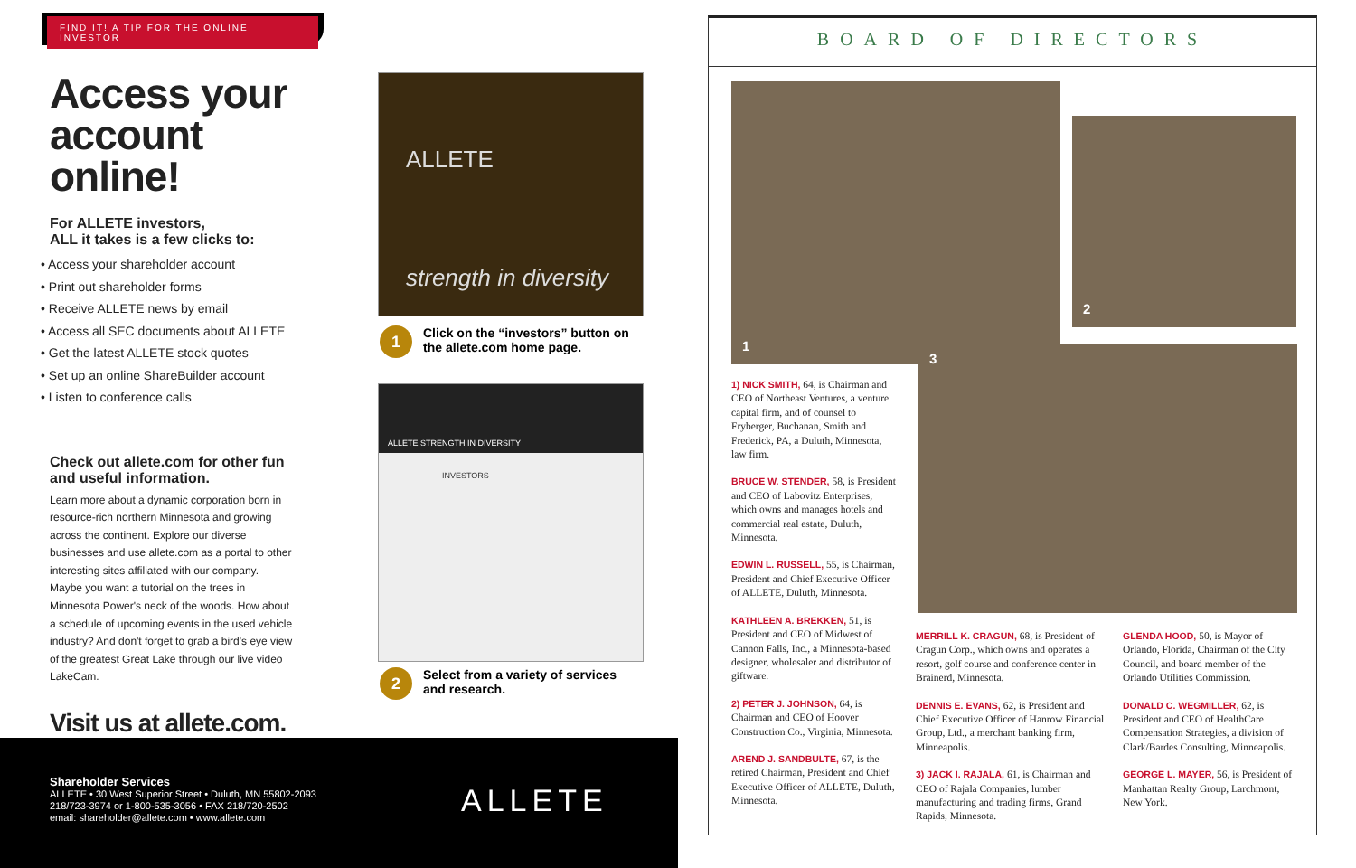FIND IT! A TIP FOR THE ONLINE INVESTOR
Access your account online!
For ALLETE investors,
ALL it takes is a few clicks to:
• Access your shareholder account
• Print out shareholder forms
• Receive ALLETE news by email
• Access all SEC documents about ALLETE
• Get the latest ALLETE stock quotes
• Set up an online ShareBuilder account
• Listen to conference calls
Check out allete.com for other fun and useful information.
Learn more about a dynamic corporation born in resource-rich northern Minnesota and growing across the continent. Explore our diverse businesses and use allete.com as a portal to other interesting sites affiliated with our company. Maybe you want a tutorial on the trees in Minnesota Power's neck of the woods. How about a schedule of upcoming events in the used vehicle industry? And don't forget to grab a bird's eye view of the greatest Great Lake through our live video LakeCam.
Visit us at allete.com.
ALLETE
strength in diversity
1
Click on the “investors” button on the allete.com home page.
ALLETE STRENGTH IN DIVERSITY
INVESTORS
2
Select from a variety of services and research.
Shareholder Services
ALLETE • 30 West Superior Street • Duluth, MN 55802-2093
218/723-3974 or 1-800-535-3056 • FAX 218/720-2502
email: shareholder@allete.com • www.allete.com
ALLETE
BOARD OF DIRECTORS
1
2
3
1) NICK SMITH, 64, is Chairman and CEO of Northeast Ventures, a venture capital firm, and of counsel to Fryberger, Buchanan, Smith and Frederick, PA, a Duluth, Minnesota, law firm.
BRUCE W. STENDER, 58, is President and CEO of Labovitz Enterprises, which owns and manages hotels and commercial real estate, Duluth, Minnesota.
EDWIN L. RUSSELL, 55, is Chairman, President and Chief Executive Officer of ALLETE, Duluth, Minnesota.
KATHLEEN A. BREKKEN, 51, is President and CEO of Midwest of Cannon Falls, Inc., a Minnesota-based designer, wholesaler and distributor of giftware.
2) PETER J. JOHNSON, 64, is Chairman and CEO of Hoover Construction Co., Virginia, Minnesota.
AREND J. SANDBULTE, 67, is the retired Chairman, President and Chief Executive Officer of ALLETE, Duluth, Minnesota.
MERRILL K. CRAGUN, 68, is President of Cragun Corp., which owns and operates a resort, golf course and conference center in Brainerd, Minnesota.
DENNIS E. EVANS, 62, is President and Chief Executive Officer of Hanrow Financial Group, Ltd., a merchant banking firm, Minneapolis.
3) JACK I. RAJALA, 61, is Chairman and CEO of Rajala Companies, lumber manufacturing and trading firms, Grand Rapids, Minnesota.
GLENDA HOOD, 50, is Mayor of Orlando, Florida, Chairman of the City Council, and board member of the Orlando Utilities Commission.
DONALD C. WEGMILLER, 62, is President and CEO of HealthCare Compensation Strategies, a division of Clark/Bardes Consulting, Minneapolis.
GEORGE L. MAYER, 56, is President of Manhattan Realty Group, Larchmont, New York.